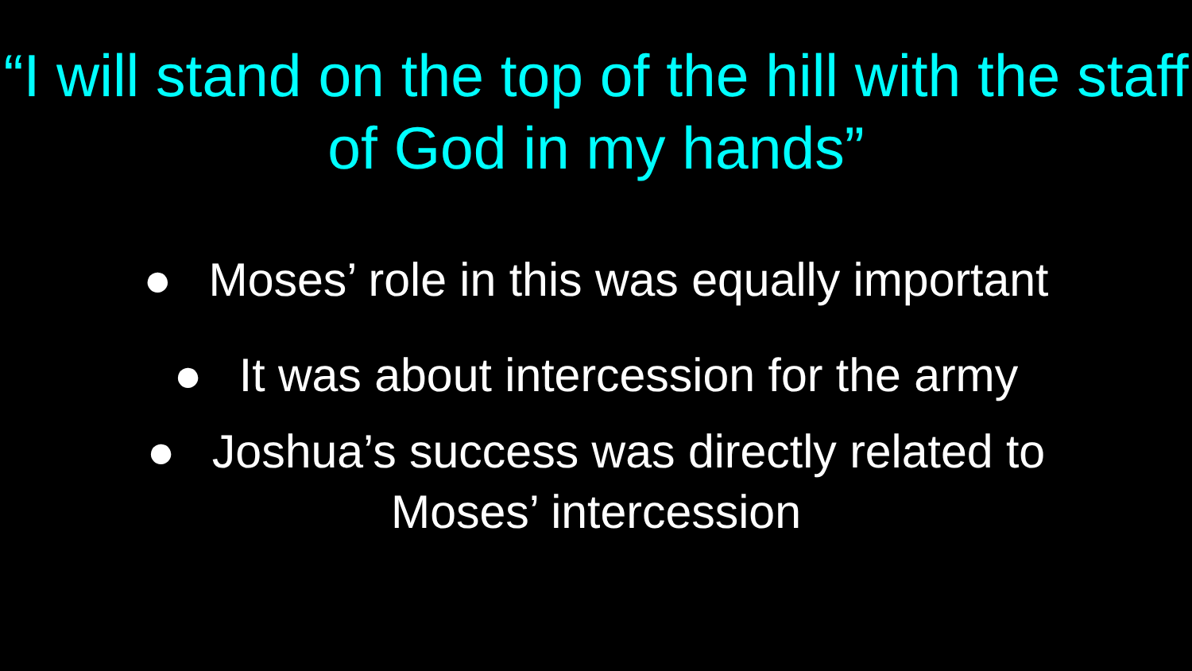“I will stand on the top of the hill with the staff of God in my hands”
● Moses’ role in this was equally important
● It was about intercession for the army
● Joshua’s success was directly related to
Moses’ intercession